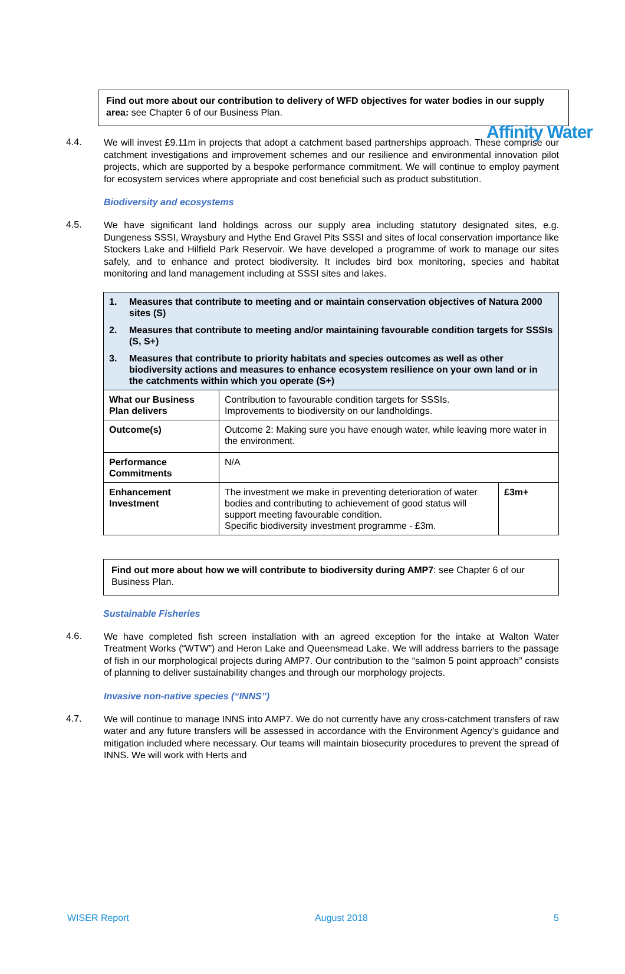Affinity Water
Find out more about our contribution to delivery of WFD objectives for water bodies in our supply area: see Chapter 6 of our Business Plan.
4.4.
We will invest £9.11m in projects that adopt a catchment based partnerships approach. These comprise our catchment investigations and improvement schemes and our resilience and environmental innovation pilot projects, which are supported by a bespoke performance commitment. We will continue to employ payment for ecosystem services where appropriate and cost beneficial such as product substitution.
Biodiversity and ecosystems
4.5.
We have significant land holdings across our supply area including statutory designated sites, e.g. Dungeness SSSI, Wraysbury and Hythe End Gravel Pits SSSI and sites of local conservation importance like Stockers Lake and Hilfield Park Reservoir. We have developed a programme of work to manage our sites safely, and to enhance and protect biodiversity. It includes bird box monitoring, species and habitat monitoring and land management including at SSSI sites and lakes.
| 1. Measures that contribute to meeting and or maintain conservation objectives of Natura 2000 sites (S) 2. Measures that contribute to meeting and/or maintaining favourable condition targets for SSSIs (S, S+) 3. Measures that contribute to priority habitats and species outcomes as well as other biodiversity actions and measures to enhance ecosystem resilience on your own land or in the catchments within which you operate (S+) | | |
| What our Business Plan delivers | Contribution to favourable condition targets for SSSIs. Improvements to biodiversity on our landholdings. | |
| Outcome(s) | Outcome 2: Making sure you have enough water, while leaving more water in the environment. | |
| Performance Commitments | N/A | |
| Enhancement Investment | The investment we make in preventing deterioration of water bodies and contributing to achievement of good status will support meeting favourable condition. Specific biodiversity investment programme - £3m. | £3m+ |
Find out more about how we will contribute to biodiversity during AMP7: see Chapter 6 of our Business Plan.
Sustainable Fisheries
4.6.
We have completed fish screen installation with an agreed exception for the intake at Walton Water Treatment Works (“WTW”) and Heron Lake and Queensmead Lake. We will address barriers to the passage of fish in our morphological projects during AMP7. Our contribution to the “salmon 5 point approach” consists of planning to deliver sustainability changes and through our morphology projects.
Invasive non-native species (“INNS”)
4.7.
We will continue to manage INNS into AMP7. We do not currently have any cross-catchment transfers of raw water and any future transfers will be assessed in accordance with the Environment Agency’s guidance and mitigation included where necessary. Our teams will maintain biosecurity procedures to prevent the spread of INNS. We will work with Herts and
WISER Report August 2018 5